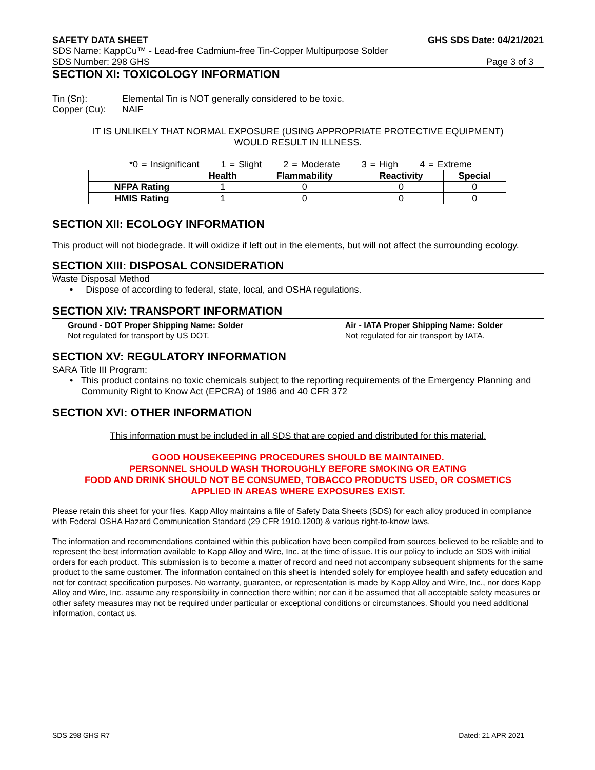SAFETY DATA SHEET GHS SDS Date: 04/21/2021
SDS Name: KappCu™ - Lead-free Cadmium-free Tin-Copper Multipurpose Solder
SDS Number: 298 GHS Page 3 of 3
SECTION XI: TOXICOLOGY INFORMATION
Tin (Sn): Elemental Tin is NOT generally considered to be toxic.
Copper (Cu): NAIF
IT IS UNLIKELY THAT NORMAL EXPOSURE (USING APPROPRIATE PROTECTIVE EQUIPMENT)
WOULD RESULT IN ILLNESS.
*0 = Insignificant 1 = Slight 2 = Moderate 3 = High 4 = Extreme
| | Health | Flammability | Reactivity | Special |
| --- | --- | --- | --- | --- |
| NFPA Rating | 1 | 0 | 0 | 0 |
| HMIS Rating | 1 | 0 | 0 | 0 |
SECTION XII: ECOLOGY INFORMATION
This product will not biodegrade. It will oxidize if left out in the elements, but will not affect the surrounding ecology.
SECTION XIII: DISPOSAL CONSIDERATION
Waste Disposal Method
• Dispose of according to federal, state, local, and OSHA regulations.
SECTION XIV: TRANSPORT INFORMATION
Ground - DOT Proper Shipping Name: Solder
Not regulated for transport by US DOT.
Air - IATA Proper Shipping Name: Solder
Not regulated for air transport by IATA.
SECTION XV: REGULATORY INFORMATION
SARA Title III Program:
• This product contains no toxic chemicals subject to the reporting requirements of the Emergency Planning and Community Right to Know Act (EPCRA) of 1986 and 40 CFR 372
SECTION XVI: OTHER INFORMATION
This information must be included in all SDS that are copied and distributed for this material.
GOOD HOUSEKEEPING PROCEDURES SHOULD BE MAINTAINED.
PERSONNEL SHOULD WASH THOROUGHLY BEFORE SMOKING OR EATING
FOOD AND DRINK SHOULD NOT BE CONSUMED, TOBACCO PRODUCTS USED, OR COSMETICS
APPLIED IN AREAS WHERE EXPOSURES EXIST.
Please retain this sheet for your files. Kapp Alloy maintains a file of Safety Data Sheets (SDS) for each alloy produced in compliance with Federal OSHA Hazard Communication Standard (29 CFR 1910.1200) & various right-to-know laws.
The information and recommendations contained within this publication have been compiled from sources believed to be reliable and to represent the best information available to Kapp Alloy and Wire, Inc. at the time of issue. It is our policy to include an SDS with initial orders for each product. This submission is to become a matter of record and need not accompany subsequent shipments for the same product to the same customer. The information contained on this sheet is intended solely for employee health and safety education and not for contract specification purposes. No warranty, guarantee, or representation is made by Kapp Alloy and Wire, Inc., nor does Kapp Alloy and Wire, Inc. assume any responsibility in connection there within; nor can it be assumed that all acceptable safety measures or other safety measures may not be required under particular or exceptional conditions or circumstances. Should you need additional information, contact us.
SDS 298 GHS R7 Dated: 21 APR 2021